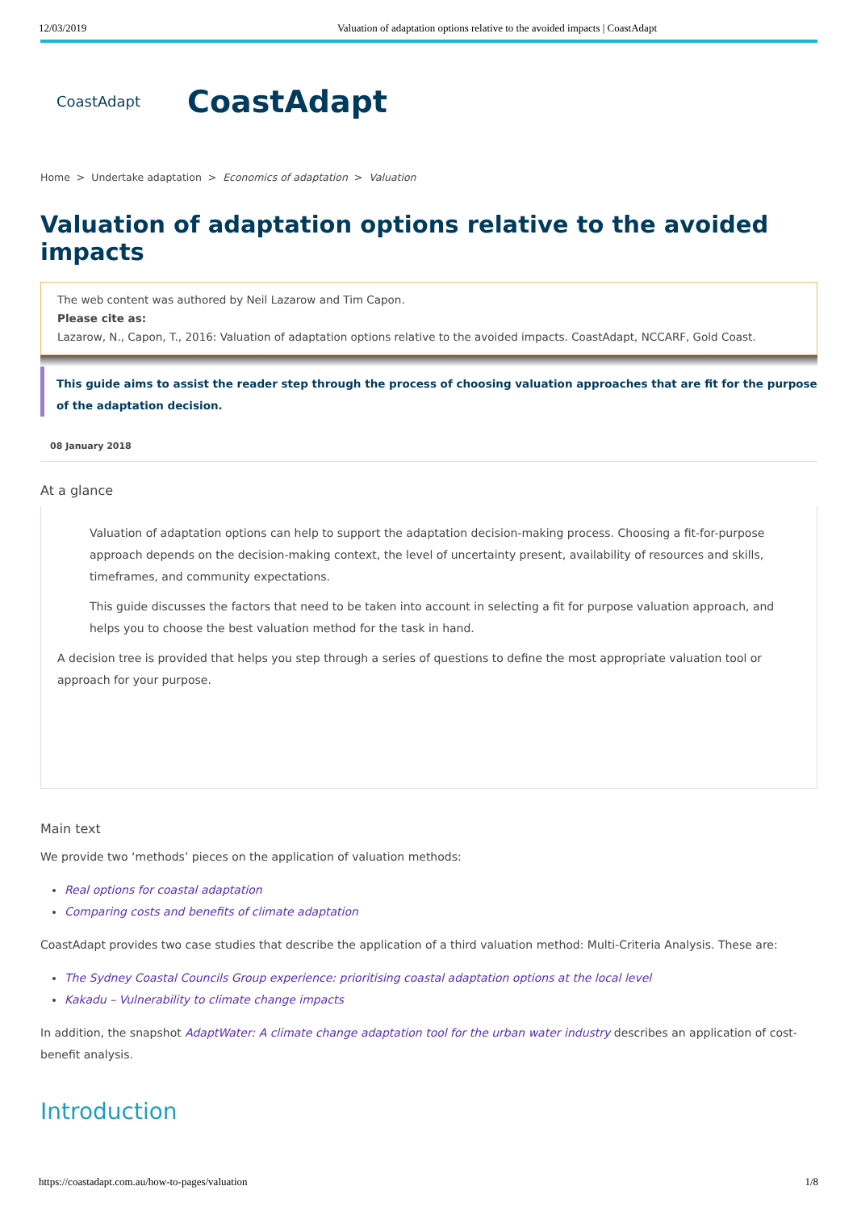12/03/2019 Valuation of adaptation options relative to the avoided impacts | CoastAdapt
CoastAdapt
CoastAdapt
Home > Undertake adaptation > Economics of adaptation > Valuation
Valuation of adaptation options relative to the avoided impacts
The web content was authored by Neil Lazarow and Tim Capon.
Please cite as:
Lazarow, N., Capon, T., 2016: Valuation of adaptation options relative to the avoided impacts. CoastAdapt, NCCARF, Gold Coast.
This guide aims to assist the reader step through the process of choosing valuation approaches that are fit for the purpose of the adaptation decision.
08 January 2018
At a glance
Valuation of adaptation options can help to support the adaptation decision-making process. Choosing a fit-for-purpose approach depends on the decision-making context, the level of uncertainty present, availability of resources and skills, timeframes, and community expectations.
This guide discusses the factors that need to be taken into account in selecting a fit for purpose valuation approach, and helps you to choose the best valuation method for the task in hand.
A decision tree is provided that helps you step through a series of questions to define the most appropriate valuation tool or approach for your purpose.
Main text
We provide two ‘methods’ pieces on the application of valuation methods:
Real options for coastal adaptation
Comparing costs and benefits of climate adaptation
CoastAdapt provides two case studies that describe the application of a third valuation method: Multi-Criteria Analysis. These are:
The Sydney Coastal Councils Group experience: prioritising coastal adaptation options at the local level
Kakadu – Vulnerability to climate change impacts
In addition, the snapshot AdaptWater: A climate change adaptation tool for the urban water industry describes an application of cost-benefit analysis.
Introduction
https://coastadapt.com.au/how-to-pages/valuation 1/8